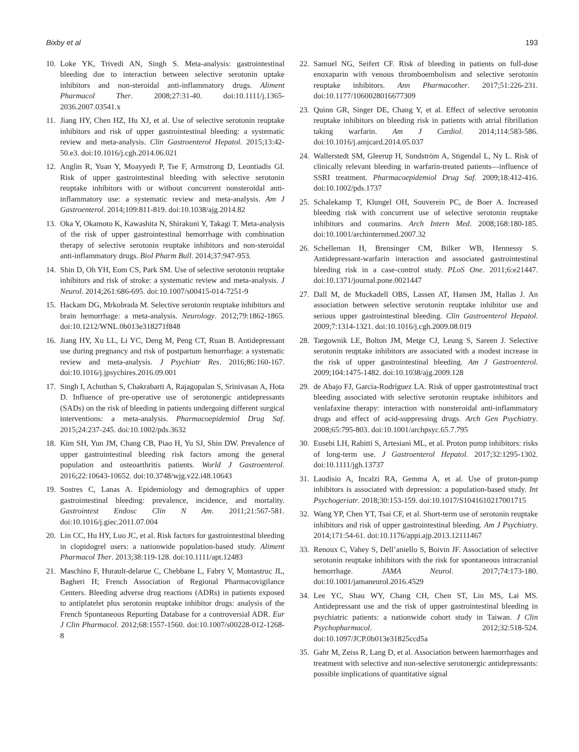Bixby et al 193
10. Loke YK, Trivedi AN, Singh S. Meta-analysis: gastrointestinal bleeding due to interaction between selective serotonin uptake inhibitors and non-steroidal anti-inflammatory drugs. Aliment Pharmacol Ther. 2008;27:31-40. doi:10.1111/j.1365-2036.2007.03541.x
11. Jiang HY, Chen HZ, Hu XJ, et al. Use of selective serotonin reuptake inhibitors and risk of upper gastrointestinal bleeding: a systematic review and meta-analysis. Clin Gastroenterol Hepatol. 2015;13:42-50.e3. doi:10.1016/j.cgh.2014.06.021
12. Anglin R, Yuan Y, Moayyedi P, Tse F, Armstrong D, Leontiadis GI. Risk of upper gastrointestinal bleeding with selective serotonin reuptake inhibitors with or without concurrent nonsteroidal anti-inflammatory use: a systematic review and meta-analysis. Am J Gastroenterol. 2014;109:811-819. doi:10.1038/ajg.2014.82
13. Oka Y, Okamoto K, Kawashita N, Shirakuni Y, Takagi T. Meta-analysis of the risk of upper gastrointestinal hemorrhage with combination therapy of selective serotonin reuptake inhibitors and non-steroidal anti-inflammatory drugs. Biol Pharm Bull. 2014;37:947-953.
14. Shin D, Oh YH, Eom CS, Park SM. Use of selective serotonin reuptake inhibitors and risk of stroke: a systematic review and meta-analysis. J Neurol. 2014;261:686-695. doi:10.1007/s00415-014-7251-9
15. Hackam DG, Mrkobrada M. Selective serotonin reuptake inhibitors and brain hemorrhage: a meta-analysis. Neurology. 2012;79:1862-1865. doi:10.1212/WNL.0b013e318271f848
16. Jiang HY, Xu LL, Li YC, Deng M, Peng CT, Ruan B. Antidepressant use during pregnancy and risk of postpartum hemorrhage: a systematic review and meta-analysis. J Psychiatr Res. 2016;86:160-167. doi:10.1016/j.jpsychires.2016.09.001
17. Singh I, Achuthan S, Chakrabarti A, Rajagopalan S, Srinivasan A, Hota D. Influence of pre-operative use of serotonergic antidepressants (SADs) on the risk of bleeding in patients undergoing different surgical interventions: a meta-analysis. Pharmacoepidemiol Drug Saf. 2015;24:237-245. doi:10.1002/pds.3632
18. Kim SH, Yun JM, Chang CB, Piao H, Yu SJ, Shin DW. Prevalence of upper gastrointestinal bleeding risk factors among the general population and osteoarthritis patients. World J Gastroenterol. 2016;22:10643-10652. doi:10.3748/wjg.v22.i48.10643
19. Sostres C, Lanas A. Epidemiology and demographics of upper gastrointestinal bleeding: prevalence, incidence, and mortality. Gastrointest Endosc Clin N Am. 2011;21:567-581. doi:10.1016/j.giec.2011.07.004
20. Lin CC, Hu HY, Luo JC, et al. Risk factors for gastrointestinal bleeding in clopidogrel users: a nationwide population-based study. Aliment Pharmacol Ther. 2013;38:119-128. doi:10.1111/apt.12483
21. Maschino F, Hurault-delarue C, Chebbane L, Fabry V, Montastruc JL, Bagheri H; French Association of Regional Pharmacovigilance Centers. Bleeding adverse drug reactions (ADRs) in patients exposed to antiplatelet plus serotonin reuptake inhibitor drugs: analysis of the French Spontaneous Reporting Database for a controversial ADR. Eur J Clin Pharmacol. 2012;68:1557-1560. doi:10.1007/s00228-012-1268-8
22. Samuel NG, Seifert CF. Risk of bleeding in patients on full-dose enoxaparin with venous thromboembolism and selective serotonin reuptake inhibitors. Ann Pharmacother. 2017;51:226-231. doi:10.1177/1060028016677309
23. Quinn GR, Singer DE, Chang Y, et al. Effect of selective serotonin reuptake inhibitors on bleeding risk in patients with atrial fibrillation taking warfarin. Am J Cardiol. 2014;114:583-586. doi:10.1016/j.amjcard.2014.05.037
24. Wallerstedt SM, Gleerup H, Sundström A, Stigendal L, Ny L. Risk of clinically relevant bleeding in warfarin-treated patients—influence of SSRI treatment. Pharmacoepidemiol Drug Saf. 2009;18:412-416. doi:10.1002/pds.1737
25. Schalekamp T, Klungel OH, Souverein PC, de Boer A. Increased bleeding risk with concurrent use of selective serotonin reuptake inhibitors and coumarins. Arch Intern Med. 2008;168:180-185. doi:10.1001/archinternmed.2007.32
26. Schelleman H, Brensinger CM, Bilker WB, Hennessy S. Antidepressant-warfarin interaction and associated gastrointestinal bleeding risk in a case-control study. PLoS One. 2011;6:e21447. doi:10.1371/journal.pone.0021447
27. Dall M, de Muckadell OBS, Lassen AT, Hansen JM, Hallas J. An association between selective serotonin reuptake inhibitor use and serious upper gastrointestinal bleeding. Clin Gastroenterol Hepatol. 2009;7:1314-1321. doi:10.1016/j.cgh.2009.08.019
28. Targownik LE, Bolton JM, Metge CJ, Leung S, Sareen J. Selective serotonin reuptake inhibitors are associated with a modest increase in the risk of upper gastrointestinal bleeding. Am J Gastroenterol. 2009;104:1475-1482. doi:10.1038/ajg.2009.128
29. de Abajo FJ, García-Rodríguez LA. Risk of upper gastrointestinal tract bleeding associated with selective serotonin reuptake inhibitors and venlafaxine therapy: interaction with nonsteroidal anti-inflammatory drugs and effect of acid-suppressing drugs. Arch Gen Psychiatry. 2008;65:795-803. doi:10.1001/archpsyc.65.7.795
30. Eusebi LH, Rabitti S, Artesiani ML, et al. Proton pump inhibitors: risks of long-term use. J Gastroenterol Hepatol. 2017;32:1295-1302. doi:10.1111/jgh.13737
31. Laudisio A, Incalzi RA, Gemma A, et al. Use of proton-pump inhibitors is associated with depression: a population-based study. Int Psychogeriatr. 2018;30:153-159. doi:10.1017/S1041610217001715
32. Wang YP, Chen YT, Tsai CF, et al. Short-term use of serotonin reuptake inhibitors and risk of upper gastrointestinal bleeding. Am J Psychiatry. 2014;171:54-61. doi:10.1176/appi.ajp.2013.12111467
33. Renoux C, Vahey S, Dell’aniello S, Boivin JF. Association of selective serotonin reuptake inhibitors with the risk for spontaneous intracranial hemorrhage. JAMA Neurol. 2017;74:173-180. doi:10.1001/jamaneurol.2016.4529
34. Lee YC, Shau WY, Chang CH, Chen ST, Lin MS, Lai MS. Antidepressant use and the risk of upper gastrointestinal bleeding in psychiatric patients: a nationwide cohort study in Taiwan. J Clin Psychopharmacol. 2012;32:518-524. doi:10.1097/JCP.0b013e31825ccd5a
35. Gahr M, Zeiss R, Lang D, et al. Association between haemorrhages and treatment with selective and non-selective serotonergic antidepressants: possible implications of quantitative signal